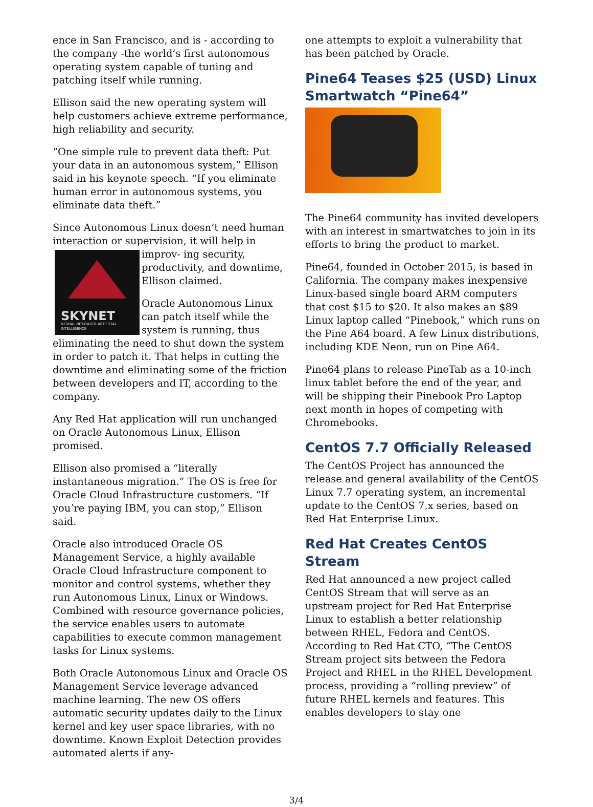ence in San Francisco, and is - according to the company -the world’s first autonomous operating system capable of tuning and patching itself while running.
Ellison said the new operating system will help customers achieve extreme performance, high reliability and security.
“One simple rule to prevent data theft: Put your data in an autonomous system,” Ellison said in his keynote speech. “If you eliminate human error in autonomous systems, you eliminate data theft.”
Since Autonomous Linux doesn’t need human interaction or supervision, it will help in improv- SKYNET
NEURAL NET-BASED ARTIFICIAL INTELLIGENCE ing security, productivity, and downtime, Ellison claimed.
Oracle Autonomous Linux can patch itself while the system is running, thus eliminating the need to shut down the system in order to patch it. That helps in cutting the downtime and eliminating some of the friction between developers and IT, according to the company.
Any Red Hat application will run unchanged on Oracle Autonomous Linux, Ellison promised.
Ellison also promised a “literally instantaneous migration.” The OS is free for Oracle Cloud Infrastructure customers. “If you’re paying IBM, you can stop,” Ellison said.
Oracle also introduced Oracle OS Management Service, a highly available Oracle Cloud Infrastructure component to monitor and control systems, whether they run Autonomous Linux, Linux or Windows. Combined with resource governance policies, the service enables users to automate capabilities to execute common management tasks for Linux systems.
Both Oracle Autonomous Linux and Oracle OS Management Service leverage advanced machine learning. The new OS offers automatic security updates daily to the Linux kernel and key user space libraries, with no downtime. Known Exploit Detection provides automated alerts if any-
one attempts to exploit a vulnerability that has been patched by Oracle.
Pine64 Teases $25 (USD) Linux Smartwatch “Pine64”
The Pine64 community has invited developers with an interest in smartwatches to join in its efforts to bring the product to market.
Pine64, founded in October 2015, is based in California. The company makes inexpensive Linux-based single board ARM computers that cost $15 to $20. It also makes an $89 Linux laptop called “Pinebook,” which runs on the Pine A64 board. A few Linux distributions, including KDE Neon, run on Pine A64.
Pine64 plans to release PineTab as a 10-inch linux tablet before the end of the year, and will be shipping their Pinebook Pro Laptop next month in hopes of competing with Chromebooks.
CentOS 7.7 Officially Released
The CentOS Project has announced the release and general availability of the CentOS Linux 7.7 operating system, an incremental update to the CentOS 7.x series, based on Red Hat Enterprise Linux.
Red Hat Creates CentOS Stream
Red Hat announced a new project called CentOS Stream that will serve as an upstream project for Red Hat Enterprise Linux to establish a better relationship between RHEL, Fedora and CentOS. According to Red Hat CTO, “The CentOS Stream project sits between the Fedora Project and RHEL in the RHEL Development process, providing a “rolling preview” of future RHEL kernels and features. This enables developers to stay one
3/4